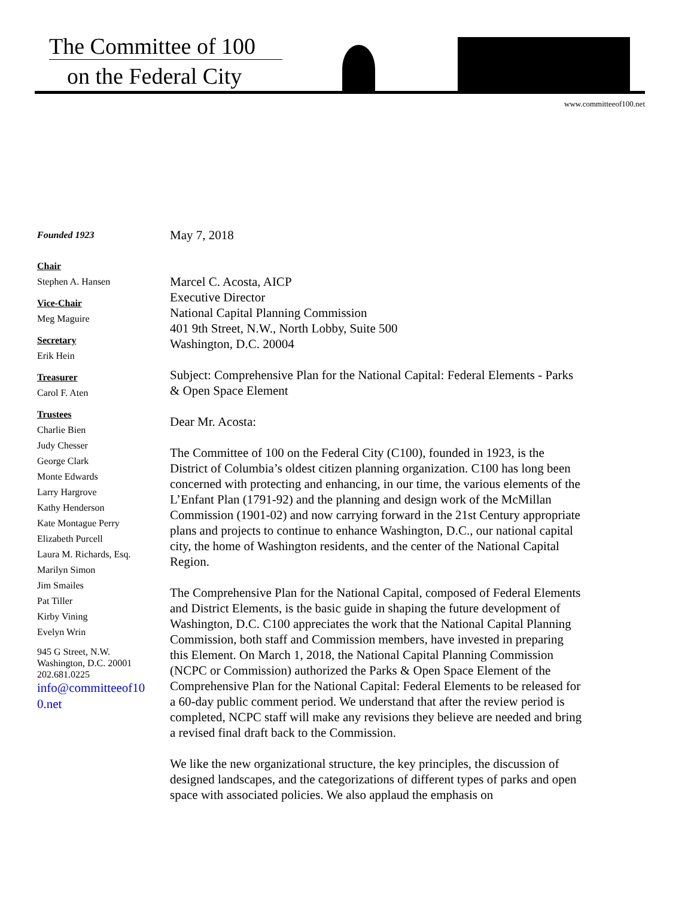The Committee of 100
on the Federal City
www.committeeof100.net
Founded 1923
Chair
Stephen A. Hansen
Vice-Chair
Meg Maguire
Secretary
Erik Hein
Treasurer
Carol F. Aten
Trustees
Charlie Bien
Judy Chesser
George Clark
Monte Edwards
Larry Hargrove
Kathy Henderson
Kate Montague Perry
Elizabeth Purcell
Laura M. Richards, Esq.
Marilyn Simon
Jim Smailes
Pat Tiller
Kirby Vining
Evelyn Wrin
945 G Street, N.W.
Washington, D.C. 20001
202.681.0225
info@committeeof10
0.net
May 7, 2018
Marcel C. Acosta, AICP
Executive Director
National Capital Planning Commission
401 9th Street, N.W., North Lobby, Suite 500
Washington, D.C. 20004
Subject: Comprehensive Plan for the National Capital: Federal Elements - Parks & Open Space Element
Dear Mr. Acosta:
The Committee of 100 on the Federal City (C100), founded in 1923, is the District of Columbia’s oldest citizen planning organization. C100 has long been concerned with protecting and enhancing, in our time, the various elements of the L’Enfant Plan (1791-92) and the planning and design work of the McMillan Commission (1901-02) and now carrying forward in the 21st Century appropriate plans and projects to continue to enhance Washington, D.C., our national capital city, the home of Washington residents, and the center of the National Capital Region.
The Comprehensive Plan for the National Capital, composed of Federal Elements and District Elements, is the basic guide in shaping the future development of Washington, D.C. C100 appreciates the work that the National Capital Planning Commission, both staff and Commission members, have invested in preparing this Element. On March 1, 2018, the National Capital Planning Commission (NCPC or Commission) authorized the Parks & Open Space Element of the Comprehensive Plan for the National Capital: Federal Elements to be released for a 60-day public comment period. We understand that after the review period is completed, NCPC staff will make any revisions they believe are needed and bring a revised final draft back to the Commission.
We like the new organizational structure, the key principles, the discussion of designed landscapes, and the categorizations of different types of parks and open space with associated policies. We also applaud the emphasis on